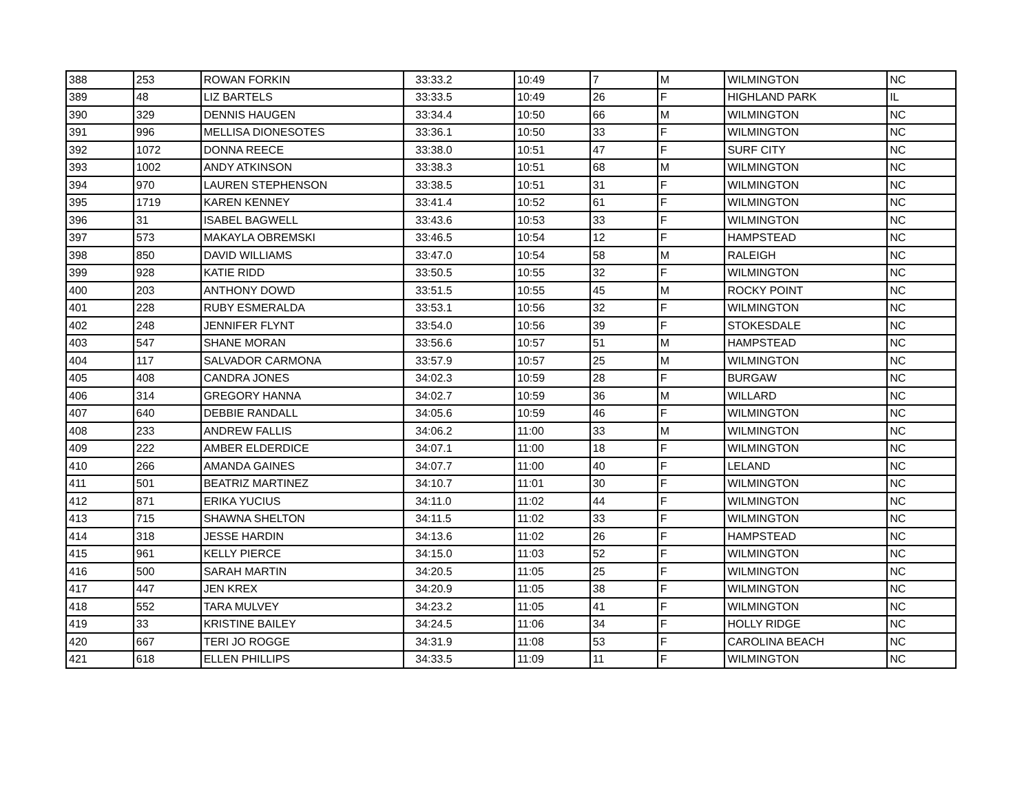| 388 | 253 | ROWAN FORKIN | 33:33.2 | 10:49 | 7 | M | WILMINGTON | NC |
| 389 | 48 | LIZ BARTELS | 33:33.5 | 10:49 | 26 | F | HIGHLAND PARK | IL |
| 390 | 329 | DENNIS HAUGEN | 33:34.4 | 10:50 | 66 | M | WILMINGTON | NC |
| 391 | 996 | MELLISA DIONESOTES | 33:36.1 | 10:50 | 33 | F | WILMINGTON | NC |
| 392 | 1072 | DONNA REECE | 33:38.0 | 10:51 | 47 | F | SURF CITY | NC |
| 393 | 1002 | ANDY ATKINSON | 33:38.3 | 10:51 | 68 | M | WILMINGTON | NC |
| 394 | 970 | LAUREN STEPHENSON | 33:38.5 | 10:51 | 31 | F | WILMINGTON | NC |
| 395 | 1719 | KAREN KENNEY | 33:41.4 | 10:52 | 61 | F | WILMINGTON | NC |
| 396 | 31 | ISABEL BAGWELL | 33:43.6 | 10:53 | 33 | F | WILMINGTON | NC |
| 397 | 573 | MAKAYLA OBREMSKI | 33:46.5 | 10:54 | 12 | F | HAMPSTEAD | NC |
| 398 | 850 | DAVID WILLIAMS | 33:47.0 | 10:54 | 58 | M | RALEIGH | NC |
| 399 | 928 | KATIE RIDD | 33:50.5 | 10:55 | 32 | F | WILMINGTON | NC |
| 400 | 203 | ANTHONY DOWD | 33:51.5 | 10:55 | 45 | M | ROCKY POINT | NC |
| 401 | 228 | RUBY ESMERALDA | 33:53.1 | 10:56 | 32 | F | WILMINGTON | NC |
| 402 | 248 | JENNIFER FLYNT | 33:54.0 | 10:56 | 39 | F | STOKESDALE | NC |
| 403 | 547 | SHANE MORAN | 33:56.6 | 10:57 | 51 | M | HAMPSTEAD | NC |
| 404 | 117 | SALVADOR CARMONA | 33:57.9 | 10:57 | 25 | M | WILMINGTON | NC |
| 405 | 408 | CANDRA JONES | 34:02.3 | 10:59 | 28 | F | BURGAW | NC |
| 406 | 314 | GREGORY HANNA | 34:02.7 | 10:59 | 36 | M | WILLARD | NC |
| 407 | 640 | DEBBIE RANDALL | 34:05.6 | 10:59 | 46 | F | WILMINGTON | NC |
| 408 | 233 | ANDREW FALLIS | 34:06.2 | 11:00 | 33 | M | WILMINGTON | NC |
| 409 | 222 | AMBER ELDERDICE | 34:07.1 | 11:00 | 18 | F | WILMINGTON | NC |
| 410 | 266 | AMANDA GAINES | 34:07.7 | 11:00 | 40 | F | LELAND | NC |
| 411 | 501 | BEATRIZ MARTINEZ | 34:10.7 | 11:01 | 30 | F | WILMINGTON | NC |
| 412 | 871 | ERIKA YUCIUS | 34:11.0 | 11:02 | 44 | F | WILMINGTON | NC |
| 413 | 715 | SHAWNA SHELTON | 34:11.5 | 11:02 | 33 | F | WILMINGTON | NC |
| 414 | 318 | JESSE HARDIN | 34:13.6 | 11:02 | 26 | F | HAMPSTEAD | NC |
| 415 | 961 | KELLY PIERCE | 34:15.0 | 11:03 | 52 | F | WILMINGTON | NC |
| 416 | 500 | SARAH MARTIN | 34:20.5 | 11:05 | 25 | F | WILMINGTON | NC |
| 417 | 447 | JEN KREX | 34:20.9 | 11:05 | 38 | F | WILMINGTON | NC |
| 418 | 552 | TARA MULVEY | 34:23.2 | 11:05 | 41 | F | WILMINGTON | NC |
| 419 | 33 | KRISTINE BAILEY | 34:24.5 | 11:06 | 34 | F | HOLLY RIDGE | NC |
| 420 | 667 | TERI JO ROGGE | 34:31.9 | 11:08 | 53 | F | CAROLINA BEACH | NC |
| 421 | 618 | ELLEN PHILLIPS | 34:33.5 | 11:09 | 11 | F | WILMINGTON | NC |